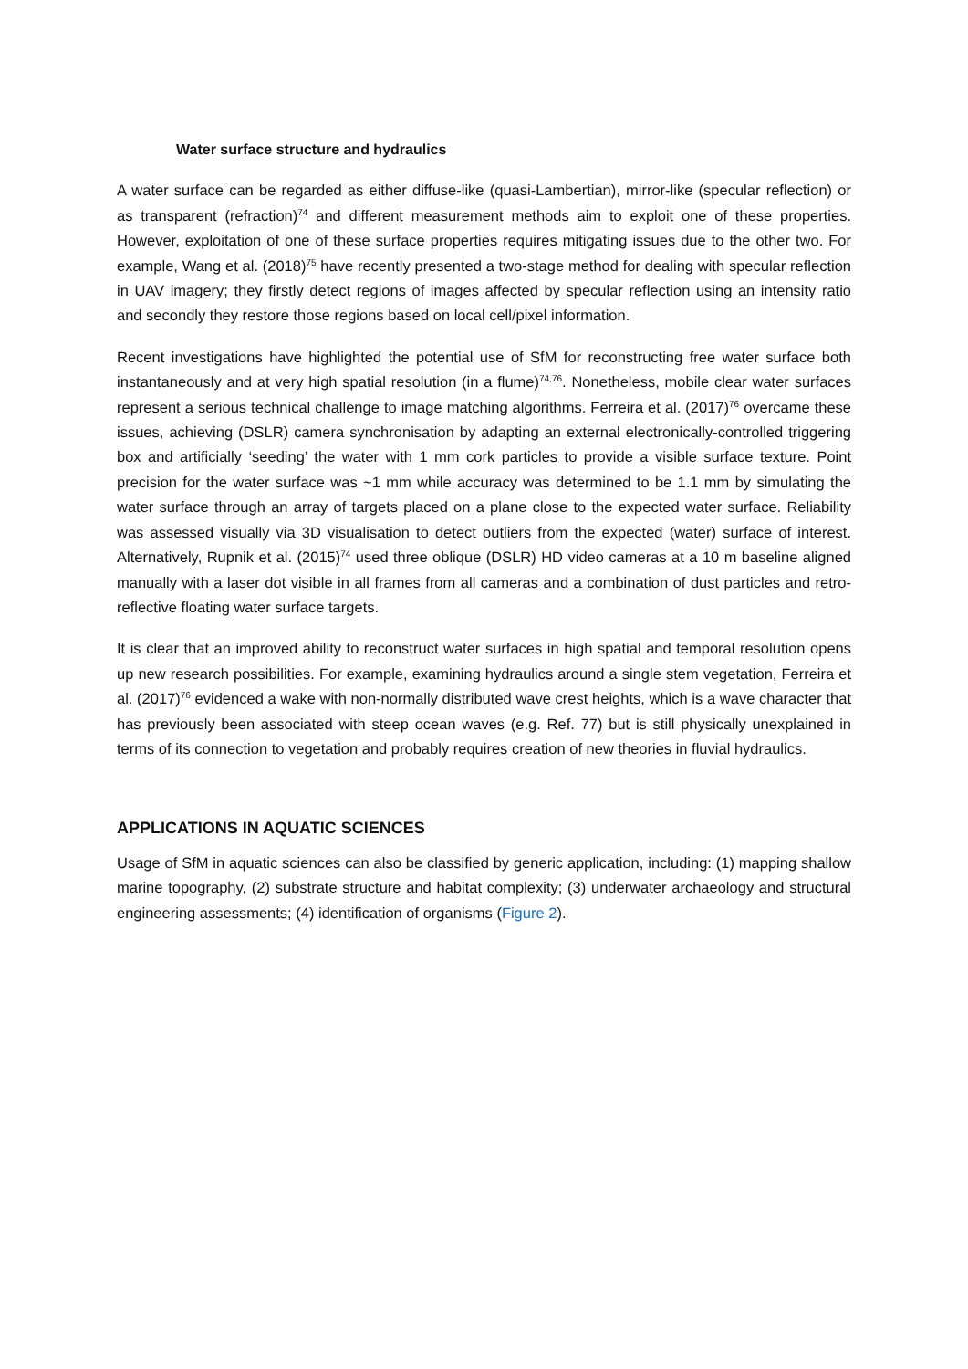Water surface structure and hydraulics
A water surface can be regarded as either diffuse-like (quasi-Lambertian), mirror-like (specular reflection) or as transparent (refraction)<sup>74</sup> and different measurement methods aim to exploit one of these properties. However, exploitation of one of these surface properties requires mitigating issues due to the other two. For example, Wang et al. (2018)<sup>75</sup> have recently presented a two-stage method for dealing with specular reflection in UAV imagery; they firstly detect regions of images affected by specular reflection using an intensity ratio and secondly they restore those regions based on local cell/pixel information.
Recent investigations have highlighted the potential use of SfM for reconstructing free water surface both instantaneously and at very high spatial resolution (in a flume)<sup>74,76</sup>. Nonetheless, mobile clear water surfaces represent a serious technical challenge to image matching algorithms. Ferreira et al. (2017)<sup>76</sup> overcame these issues, achieving (DSLR) camera synchronisation by adapting an external electronically-controlled triggering box and artificially ‘seeding’ the water with 1 mm cork particles to provide a visible surface texture. Point precision for the water surface was ~1 mm while accuracy was determined to be 1.1 mm by simulating the water surface through an array of targets placed on a plane close to the expected water surface. Reliability was assessed visually via 3D visualisation to detect outliers from the expected (water) surface of interest. Alternatively, Rupnik et al. (2015)<sup>74</sup> used three oblique (DSLR) HD video cameras at a 10 m baseline aligned manually with a laser dot visible in all frames from all cameras and a combination of dust particles and retro-reflective floating water surface targets.
It is clear that an improved ability to reconstruct water surfaces in high spatial and temporal resolution opens up new research possibilities. For example, examining hydraulics around a single stem vegetation, Ferreira et al. (2017)<sup>76</sup> evidenced a wake with non-normally distributed wave crest heights, which is a wave character that has previously been associated with steep ocean waves (e.g. Ref. 77) but is still physically unexplained in terms of its connection to vegetation and probably requires creation of new theories in fluvial hydraulics.
APPLICATIONS IN AQUATIC SCIENCES
Usage of SfM in aquatic sciences can also be classified by generic application, including: (1) mapping shallow marine topography, (2) substrate structure and habitat complexity; (3) underwater archaeology and structural engineering assessments; (4) identification of organisms (Figure 2).